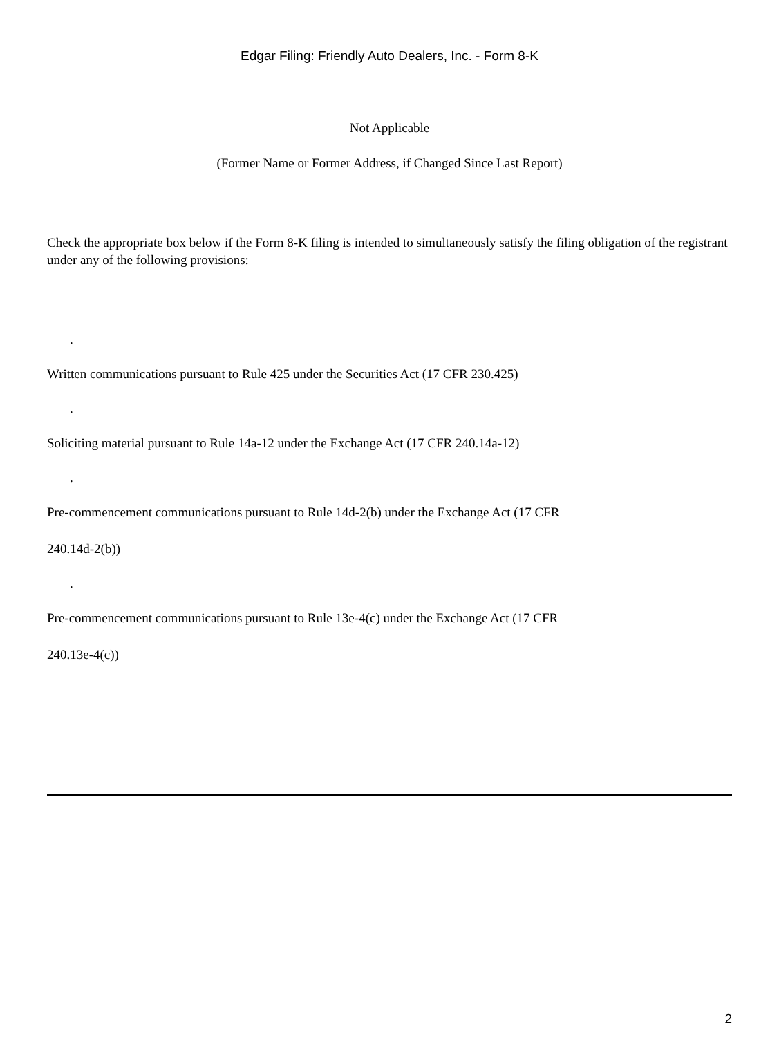Edgar Filing: Friendly Auto Dealers, Inc. - Form 8-K
Not Applicable
(Former Name or Former Address, if Changed Since Last Report)
Check the appropriate box below if the Form 8-K filing is intended to simultaneously satisfy the filing obligation of the registrant under any of the following provisions:
.
Written communications pursuant to Rule 425 under the Securities Act (17 CFR 230.425)
.
Soliciting material pursuant to Rule 14a-12 under the Exchange Act (17 CFR 240.14a-12)
.
Pre-commencement communications pursuant to Rule 14d-2(b) under the Exchange Act (17 CFR
240.14d-2(b))
.
Pre-commencement communications pursuant to Rule 13e-4(c) under the Exchange Act (17 CFR
240.13e-4(c))
2